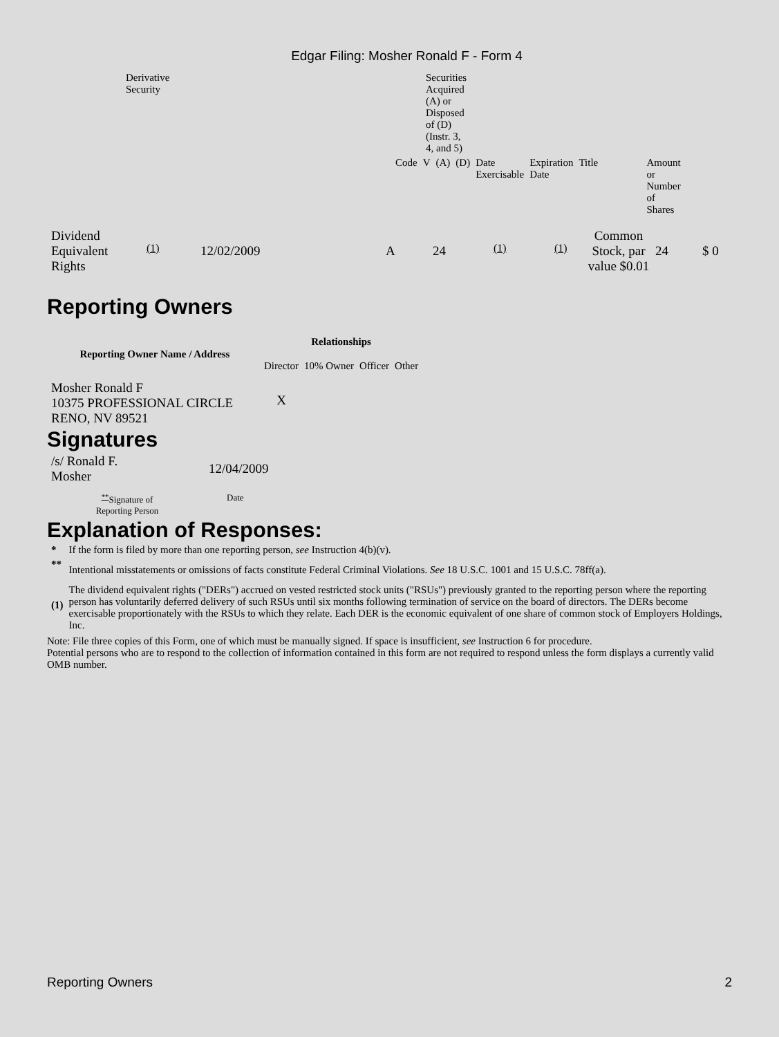Edgar Filing: Mosher Ronald F - Form 4
| | Derivative Security | Securities Acquired (A) or Disposed of (D) (Instr. 3, 4, and 5) |
| Code | V | (A) | (D) | Date Exercisable | Expiration Date | Title | Amount or Number of Shares |
| Dividend Equivalent Rights | <sup>(1)</sup> | 12/02/2009 | A | 24 | <sup>(1)</sup> | <sup>(1)</sup> | Common Stock, par value $0.01 | 24 | $ 0 |
Reporting Owners
| Reporting Owner Name / Address | Relationships | | | |
| --- | --- | --- | --- | --- |
| | Director | 10% Owner | Officer | Other |
| Mosher Ronald F 10375 PROFESSIONAL CIRCLE RENO, NV 89521 | X | | | |
Signatures
| /s/ Ronald F. Mosher | 12/04/2009 |
| <sup>**</sup> Signature of Reporting Person | Date |
Explanation of Responses:
| * | If the form is filed by more than one reporting person, see Instruction 4(b)(v). |
| ** | Intentional misstatements or omissions of facts constitute Federal Criminal Violations. See 18 U.S.C. 1001 and 15 U.S.C. 78ff(a). |
| (1) | The dividend equivalent rights ("DERs") accrued on vested restricted stock units ("RSUs") previously granted to the reporting person where the reporting person has voluntarily deferred delivery of such RSUs until six months following termination of service on the board of directors. The DERs become exercisable proportionately with the RSUs to which they relate. Each DER is the economic equivalent of one share of common stock of Employers Holdings, Inc. |
Note: File three copies of this Form, one of which must be manually signed. If space is insufficient, see Instruction 6 for procedure.
Potential persons who are to respond to the collection of information contained in this form are not required to respond unless the form displays a currently valid OMB number.
Reporting Owners 2